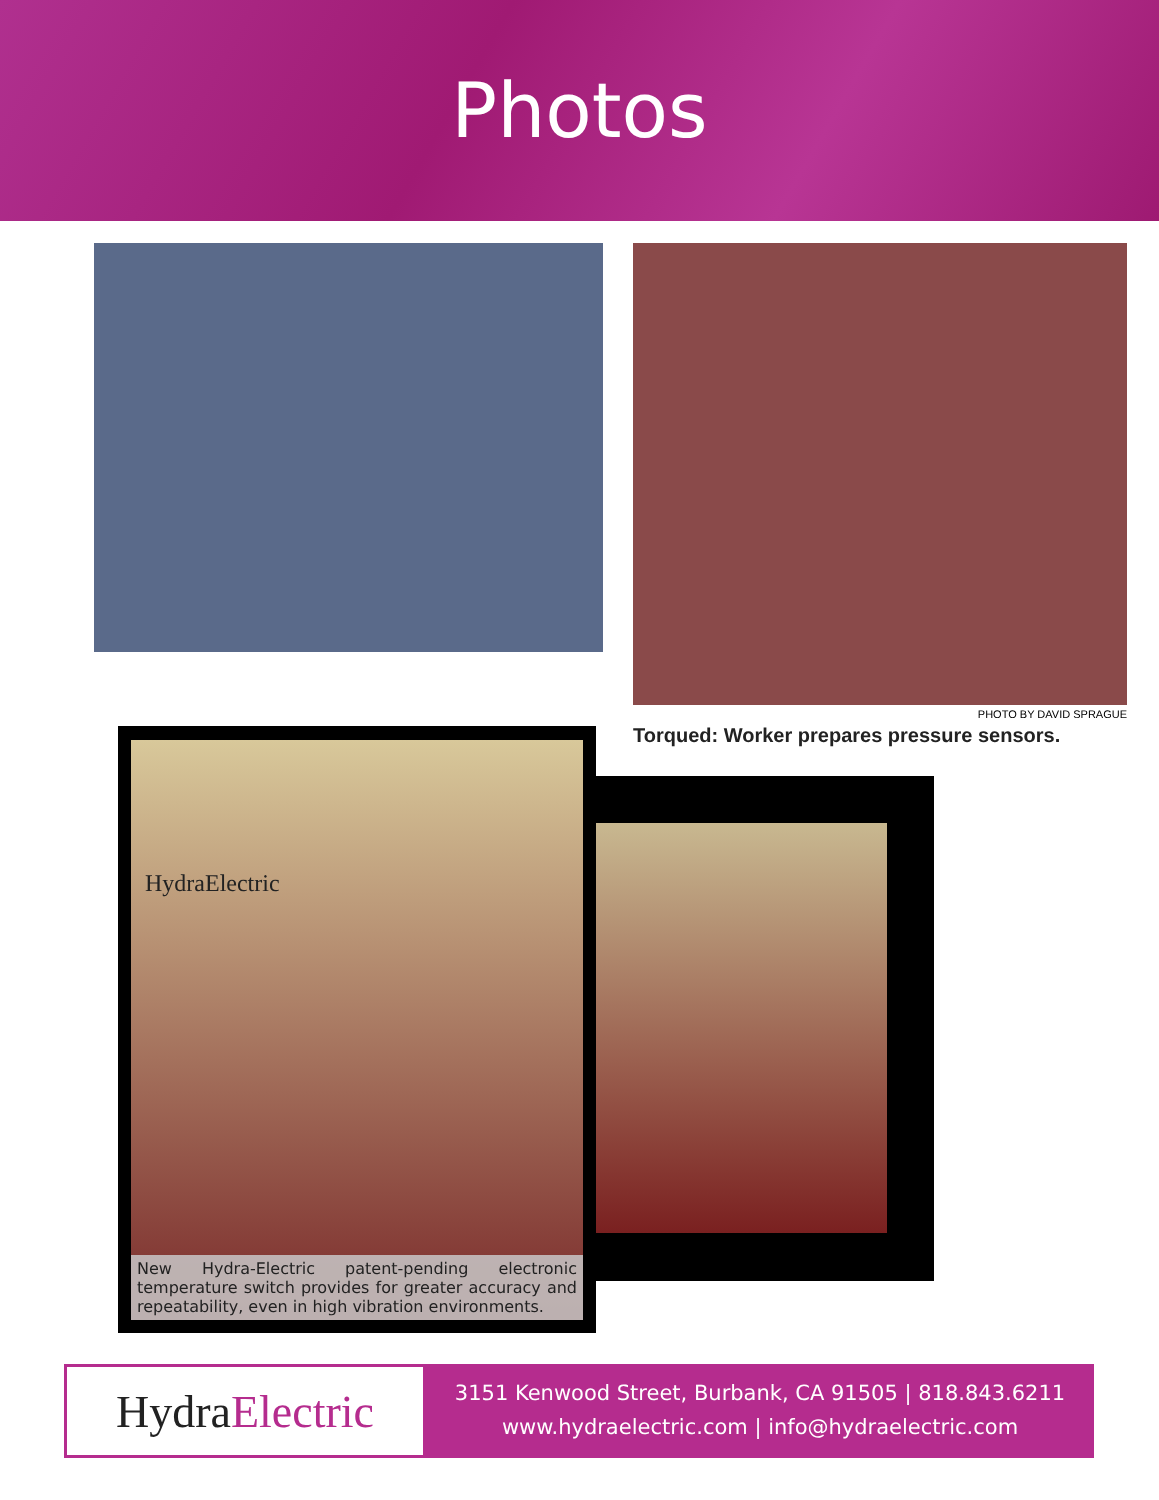Photos
PHOTO BY DAVID SPRAGUE
Torqued: Worker prepares pressure sensors.
HydraElectric
New Hydra-Electric patent-pending electronic temperature switch provides for greater accuracy and repeatability, even in high vibration environments.
Hydra Electric
3151 Kenwood Street, Burbank, CA 91505 | 818.843.6211
www.hydraelectric.com | info@hydraelectric.com